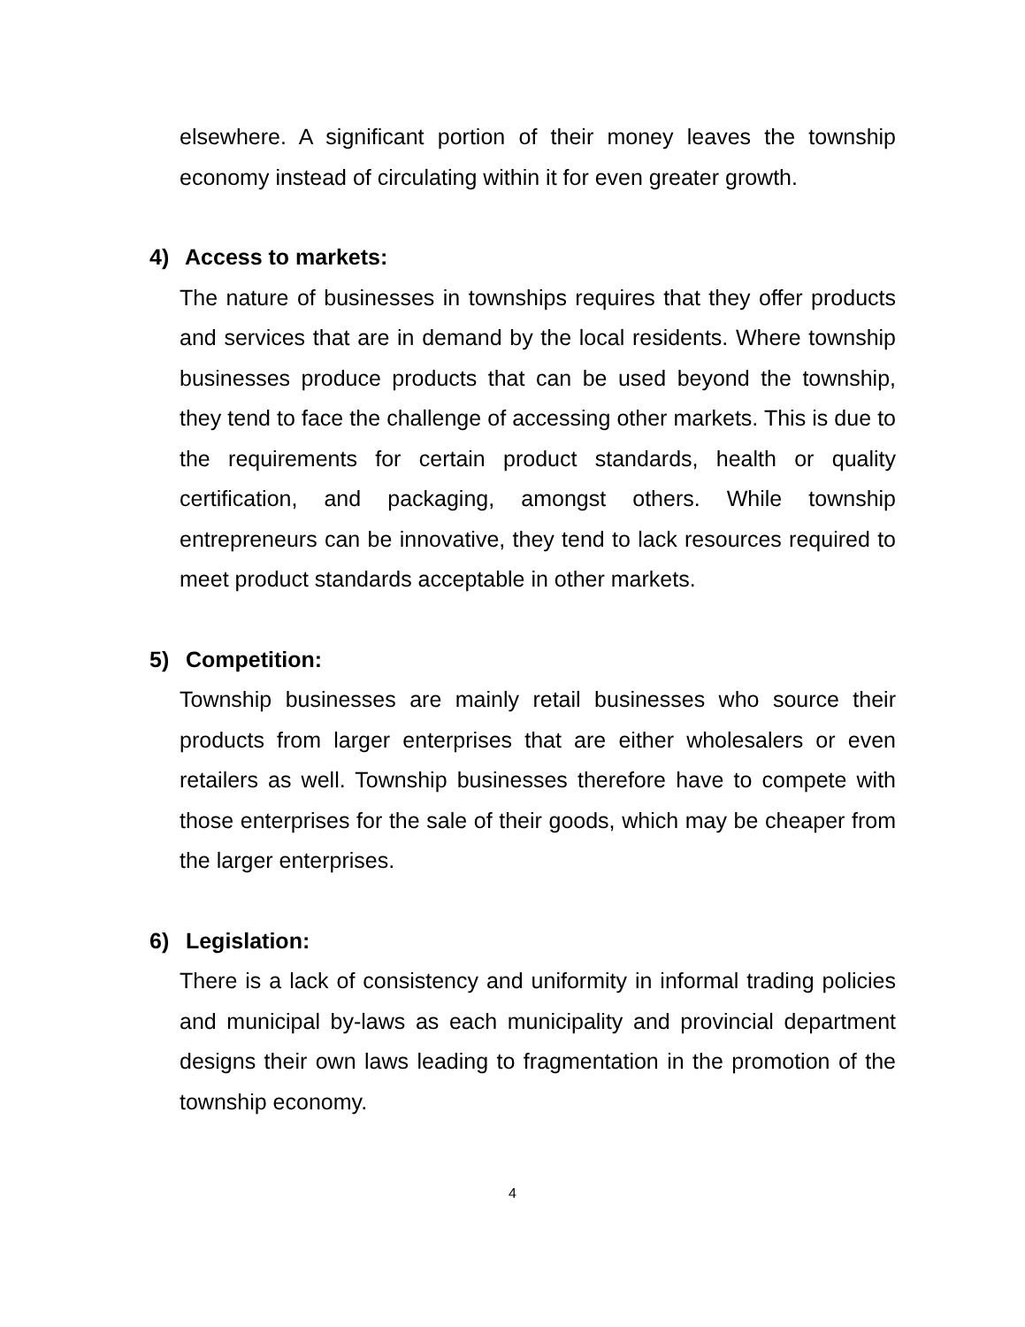elsewhere. A significant portion of their money leaves the township economy instead of circulating within it for even greater growth.
4) Access to markets:
The nature of businesses in townships requires that they offer products and services that are in demand by the local residents. Where township businesses produce products that can be used beyond the township, they tend to face the challenge of accessing other markets. This is due to the requirements for certain product standards, health or quality certification, and packaging, amongst others. While township entrepreneurs can be innovative, they tend to lack resources required to meet product standards acceptable in other markets.
5) Competition:
Township businesses are mainly retail businesses who source their products from larger enterprises that are either wholesalers or even retailers as well. Township businesses therefore have to compete with those enterprises for the sale of their goods, which may be cheaper from the larger enterprises.
6) Legislation:
There is a lack of consistency and uniformity in informal trading policies and municipal by-laws as each municipality and provincial department designs their own laws leading to fragmentation in the promotion of the township economy.
4